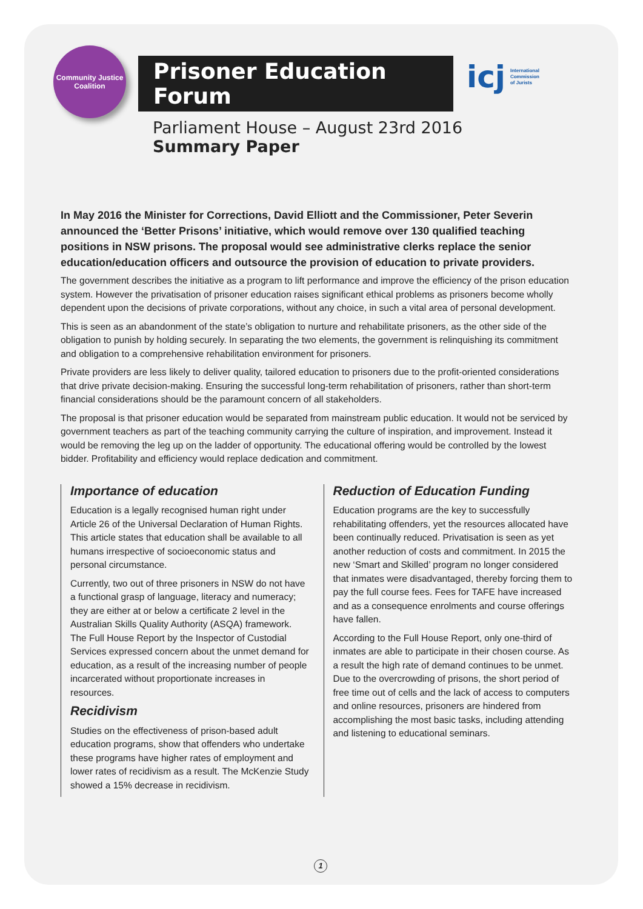Community Justice Coalition
Prisoner Education Forum
icj International
Commission
of Jurists
Parliament House – August 23rd 2016
Summary Paper
In May 2016 the Minister for Corrections, David Elliott and the Commissioner, Peter Severin announced the ‘Better Prisons’ initiative, which would remove over 130 qualified teaching positions in NSW prisons. The proposal would see administrative clerks replace the senior education/education officers and outsource the provision of education to private providers.
The government describes the initiative as a program to lift performance and improve the efficiency of the prison education system. However the privatisation of prisoner education raises significant ethical problems as prisoners become wholly dependent upon the decisions of private corporations, without any choice, in such a vital area of personal development.
This is seen as an abandonment of the state’s obligation to nurture and rehabilitate prisoners, as the other side of the obligation to punish by holding securely. In separating the two elements, the government is relinquishing its commitment and obligation to a comprehensive rehabilitation environment for prisoners.
Private providers are less likely to deliver quality, tailored education to prisoners due to the profit-oriented considerations that drive private decision-making. Ensuring the successful long-term rehabilitation of prisoners, rather than short-term financial considerations should be the paramount concern of all stakeholders.
The proposal is that prisoner education would be separated from mainstream public education. It would not be serviced by government teachers as part of the teaching community carrying the culture of inspiration, and improvement. Instead it would be removing the leg up on the ladder of opportunity. The educational offering would be controlled by the lowest bidder. Profitability and efficiency would replace dedication and commitment.
Importance of education
Education is a legally recognised human right under Article 26 of the Universal Declaration of Human Rights. This article states that education shall be available to all humans irrespective of socioeconomic status and personal circumstance.
Currently, two out of three prisoners in NSW do not have a functional grasp of language, literacy and numeracy; they are either at or below a certificate 2 level in the Australian Skills Quality Authority (ASQA) framework. The Full House Report by the Inspector of Custodial Services expressed concern about the unmet demand for education, as a result of the increasing number of people incarcerated without proportionate increases in resources.
Recidivism
Studies on the effectiveness of prison-based adult education programs, show that offenders who undertake these programs have higher rates of employment and lower rates of recidivism as a result. The McKenzie Study showed a 15% decrease in recidivism.
Reduction of Education Funding
Education programs are the key to successfully rehabilitating offenders, yet the resources allocated have been continually reduced. Privatisation is seen as yet another reduction of costs and commitment. In 2015 the new ‘Smart and Skilled’ program no longer considered that inmates were disadvantaged, thereby forcing them to pay the full course fees. Fees for TAFE have increased and as a consequence enrolments and course offerings have fallen.
According to the Full House Report, only one-third of inmates are able to participate in their chosen course. As a result the high rate of demand continues to be unmet. Due to the overcrowding of prisons, the short period of free time out of cells and the lack of access to computers and online resources, prisoners are hindered from accomplishing the most basic tasks, including attending and listening to educational seminars.
1